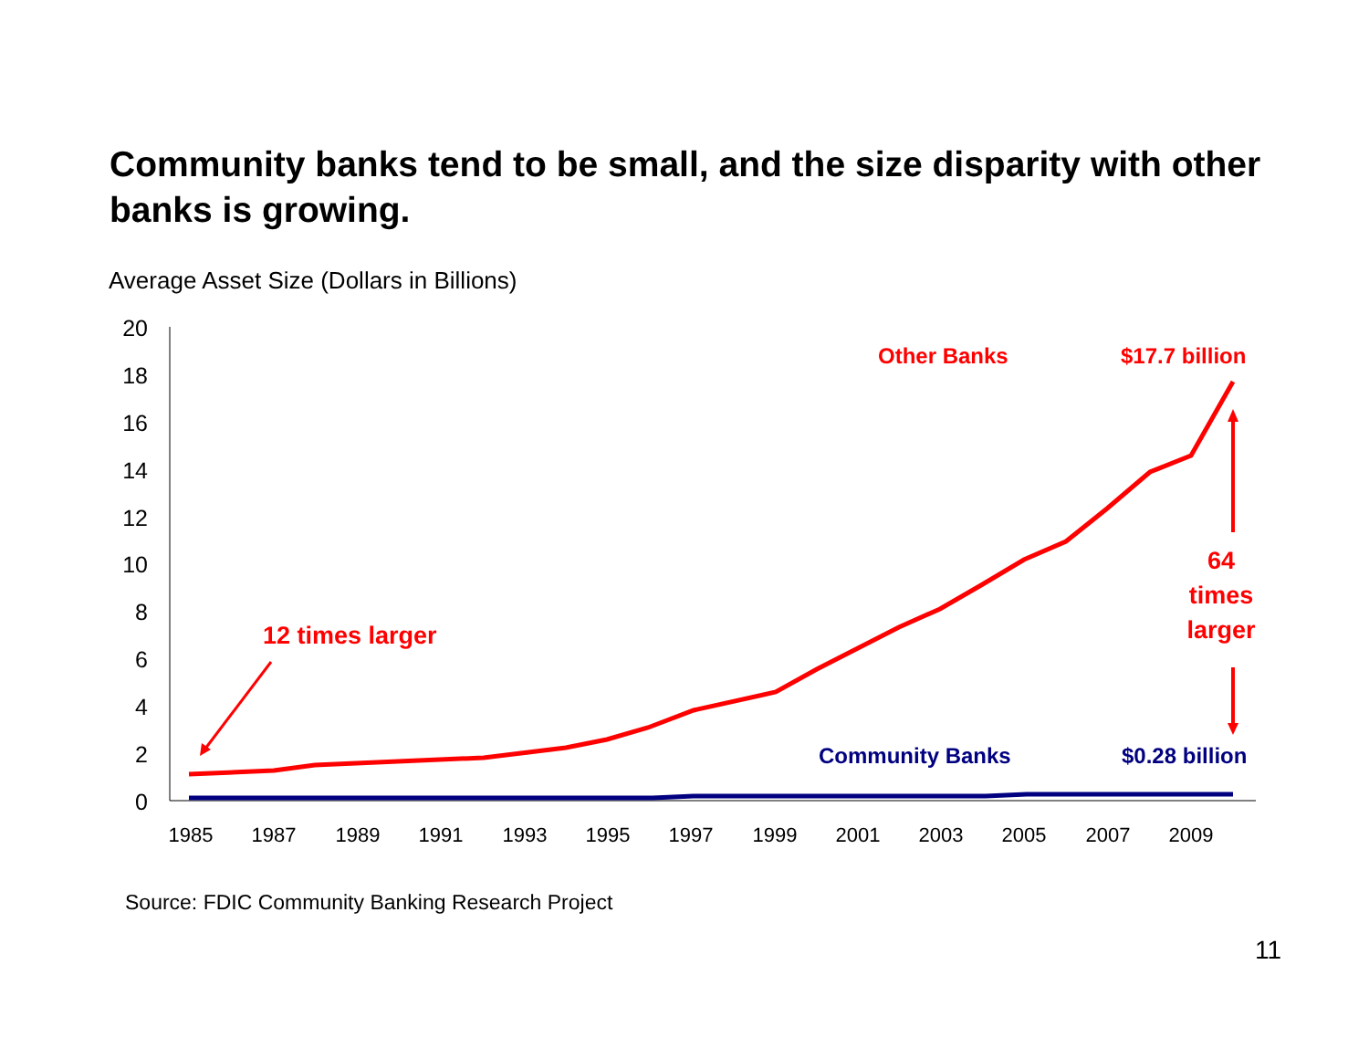Community banks tend to be small, and the size disparity with other banks is growing.
Average Asset Size (Dollars in Billions)
20
18
16
14
12
10
8
6
4
2
0
1985
1987
1989
1991
1993
1995
1997
1999
2001
2003
2005
2007
2009
Other Banks
$17.7 billion
12 times larger
64
times
larger
Community Banks
$0.28 billion
Source: FDIC Community Banking Research Project
11